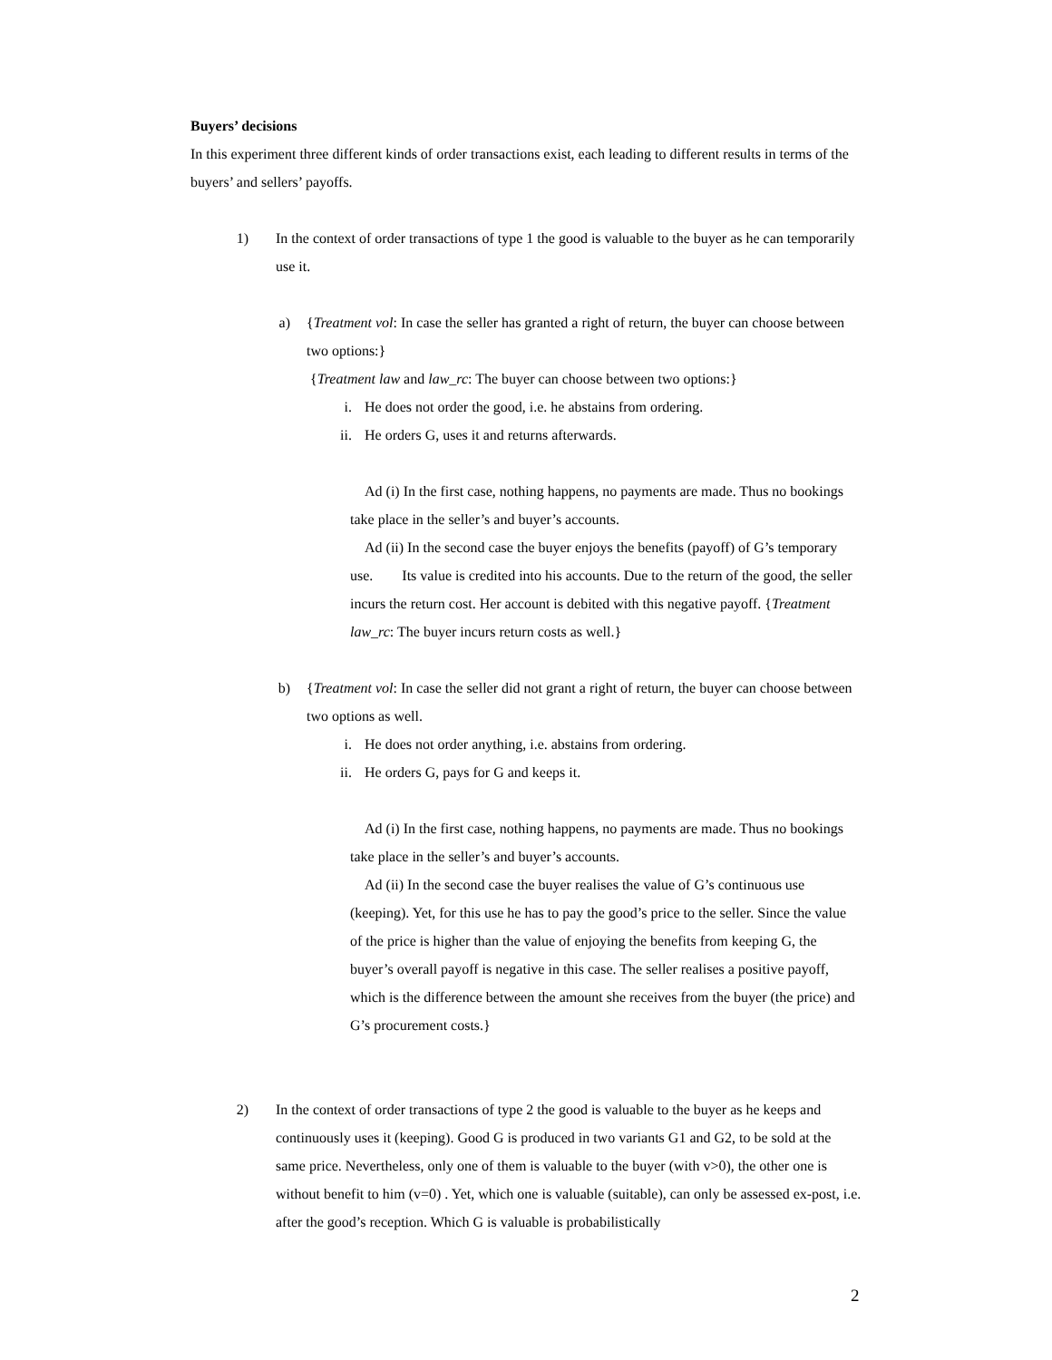Buyers’ decisions
In this experiment three different kinds of order transactions exist, each leading to different results in terms of the buyers’ and sellers’ payoffs.
1) In the context of order transactions of type 1 the good is valuable to the buyer as he can temporarily use it.
a) {Treatment vol: In case the seller has granted a right of return, the buyer can choose between two options:}
{Treatment law and law_rc: The buyer can choose between two options:}
i. He does not order the good, i.e. he abstains from ordering.
ii. He orders G, uses it and returns afterwards.
Ad (i) In the first case, nothing happens, no payments are made. Thus no bookings take place in the seller’s and buyer’s accounts.
Ad (ii) In the second case the buyer enjoys the benefits (payoff) of G’s temporary use. Its value is credited into his accounts. Due to the return of the good, the seller incurs the return cost. Her account is debited with this negative payoff. {Treatment law_rc: The buyer incurs return costs as well.}
b) {Treatment vol: In case the seller did not grant a right of return, the buyer can choose between two options as well.
i. He does not order anything, i.e. abstains from ordering.
ii. He orders G, pays for G and keeps it.
Ad (i) In the first case, nothing happens, no payments are made. Thus no bookings take place in the seller’s and buyer’s accounts.
Ad (ii) In the second case the buyer realises the value of G’s continuous use (keeping). Yet, for this use he has to pay the good’s price to the seller. Since the value of the price is higher than the value of enjoying the benefits from keeping G, the buyer’s overall payoff is negative in this case. The seller realises a positive payoff, which is the difference between the amount she receives from the buyer (the price) and G’s procurement costs.}
2) In the context of order transactions of type 2 the good is valuable to the buyer as he keeps and continuously uses it (keeping). Good G is produced in two variants G1 and G2, to be sold at the same price. Nevertheless, only one of them is valuable to the buyer (with v>0), the other one is without benefit to him (v=0) . Yet, which one is valuable (suitable), can only be assessed ex-post, i.e. after the good’s reception. Which G is valuable is probabilistically
2